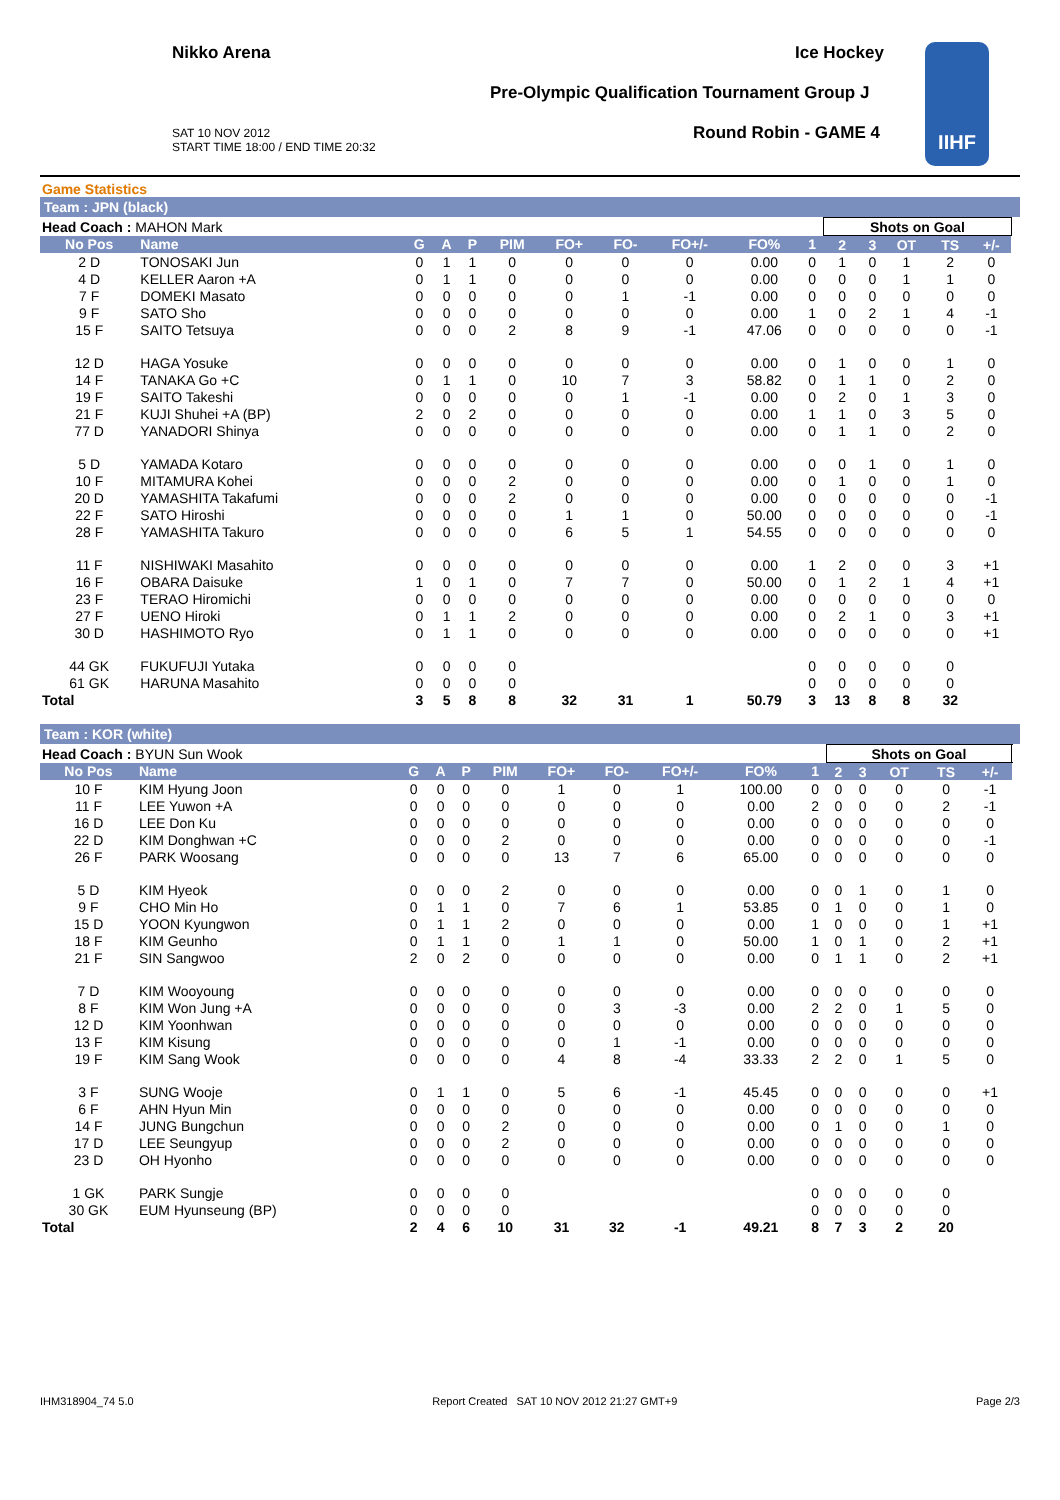Nikko Arena Ice Hockey
Pre-Olympic Qualification Tournament Group J
SAT 10 NOV 2012
START TIME 18:00 / END TIME 20:32
Round Robin - GAME 4
IIHF
Game Statistics
Team : JPN (black)
| Head Coach : MAHON Mark | | | | | | | | | | | Shots on Goal | | | | | |
| No Pos | Name | G | A | P | PIM | FO+ | FO- | FO+/- | FO% | 1 | 2 | 3 | OT | TS | +/- | |
| 2 D | TONOSAKI Jun | 0 | 1 | 1 | 0 | 0 | 0 | 0 | 0.00 | 0 | 1 | 0 | 1 | 2 | 0 | |
| 4 D | KELLER Aaron +A | 0 | 1 | 1 | 0 | 0 | 0 | 0 | 0.00 | 0 | 0 | 0 | 1 | 1 | 0 | |
| 7 F | DOMEKI Masato | 0 | 0 | 0 | 0 | 0 | 1 | -1 | 0.00 | 0 | 0 | 0 | 0 | 0 | 0 | |
| 9 F | SATO Sho | 0 | 0 | 0 | 0 | 0 | 0 | 0 | 0.00 | 1 | 0 | 2 | 1 | 4 | -1 | |
| 15 F | SAITO Tetsuya | 0 | 0 | 0 | 2 | 8 | 9 | -1 | 47.06 | 0 | 0 | 0 | 0 | 0 | -1 | |
| 12 D | HAGA Yosuke | 0 | 0 | 0 | 0 | 0 | 0 | 0 | 0.00 | 0 | 1 | 0 | 0 | 1 | 0 | |
| 14 F | TANAKA Go +C | 0 | 1 | 1 | 0 | 10 | 7 | 3 | 58.82 | 0 | 1 | 1 | 0 | 2 | 0 | |
| 19 F | SAITO Takeshi | 0 | 0 | 0 | 0 | 0 | 1 | -1 | 0.00 | 0 | 2 | 0 | 1 | 3 | 0 | |
| 21 F | KUJI Shuhei +A (BP) | 2 | 0 | 2 | 0 | 0 | 0 | 0 | 0.00 | 1 | 1 | 0 | 3 | 5 | 0 | |
| 77 D | YANADORI Shinya | 0 | 0 | 0 | 0 | 0 | 0 | 0 | 0.00 | 0 | 1 | 1 | 0 | 2 | 0 | |
| 5 D | YAMADA Kotaro | 0 | 0 | 0 | 0 | 0 | 0 | 0 | 0.00 | 0 | 0 | 1 | 0 | 1 | 0 | |
| 10 F | MITAMURA Kohei | 0 | 0 | 0 | 2 | 0 | 0 | 0 | 0.00 | 0 | 1 | 0 | 0 | 1 | 0 | |
| 20 D | YAMASHITA Takafumi | 0 | 0 | 0 | 2 | 0 | 0 | 0 | 0.00 | 0 | 0 | 0 | 0 | 0 | -1 | |
| 22 F | SATO Hiroshi | 0 | 0 | 0 | 0 | 1 | 1 | 0 | 50.00 | 0 | 0 | 0 | 0 | 0 | -1 | |
| 28 F | YAMASHITA Takuro | 0 | 0 | 0 | 0 | 6 | 5 | 1 | 54.55 | 0 | 0 | 0 | 0 | 0 | 0 | |
| 11 F | NISHIWAKI Masahito | 0 | 0 | 0 | 0 | 0 | 0 | 0 | 0.00 | 1 | 2 | 0 | 0 | 3 | +1 | |
| 16 F | OBARA Daisuke | 1 | 0 | 1 | 0 | 7 | 7 | 0 | 50.00 | 0 | 1 | 2 | 1 | 4 | +1 | |
| 23 F | TERAO Hiromichi | 0 | 0 | 0 | 0 | 0 | 0 | 0 | 0.00 | 0 | 0 | 0 | 0 | 0 | 0 | |
| 27 F | UENO Hiroki | 0 | 1 | 1 | 2 | 0 | 0 | 0 | 0.00 | 0 | 2 | 1 | 0 | 3 | +1 | |
| 30 D | HASHIMOTO Ryo | 0 | 1 | 1 | 0 | 0 | 0 | 0 | 0.00 | 0 | 0 | 0 | 0 | 0 | +1 | |
| 44 GK | FUKUFUJI Yutaka | 0 | 0 | 0 | 0 | | | | | 0 | 0 | 0 | 0 | 0 | | |
| 61 GK | HARUNA Masahito | 0 | 0 | 0 | 0 | | | | | 0 | 0 | 0 | 0 | 0 | | |
| Total | | 3 | 5 | 8 | 8 | 32 | 31 | 1 | 50.79 | 3 | 13 | 8 | 8 | 32 | | |
Team : KOR (white)
| Head Coach : BYUN Sun Wook | | | | | | | | | | | Shots on Goal | | | | | |
| No Pos | Name | G | A | P | PIM | FO+ | FO- | FO+/- | FO% | 1 | 2 | 3 | OT | TS | +/- | |
| 10 F | KIM Hyung Joon | 0 | 0 | 0 | 0 | 1 | 0 | 1 | 100.00 | 0 | 0 | 0 | 0 | 0 | -1 | |
| 11 F | LEE Yuwon +A | 0 | 0 | 0 | 0 | 0 | 0 | 0 | 0.00 | 2 | 0 | 0 | 0 | 2 | -1 | |
| 16 D | LEE Don Ku | 0 | 0 | 0 | 0 | 0 | 0 | 0 | 0.00 | 0 | 0 | 0 | 0 | 0 | 0 | |
| 22 D | KIM Donghwan +C | 0 | 0 | 0 | 2 | 0 | 0 | 0 | 0.00 | 0 | 0 | 0 | 0 | 0 | -1 | |
| 26 F | PARK Woosang | 0 | 0 | 0 | 0 | 13 | 7 | 6 | 65.00 | 0 | 0 | 0 | 0 | 0 | 0 | |
| 5 D | KIM Hyeok | 0 | 0 | 0 | 2 | 0 | 0 | 0 | 0.00 | 0 | 0 | 1 | 0 | 1 | 0 | |
| 9 F | CHO Min Ho | 0 | 1 | 1 | 0 | 7 | 6 | 1 | 53.85 | 0 | 1 | 0 | 0 | 1 | 0 | |
| 15 D | YOON Kyungwon | 0 | 1 | 1 | 2 | 0 | 0 | 0 | 0.00 | 1 | 0 | 0 | 0 | 1 | +1 | |
| 18 F | KIM Geunho | 0 | 1 | 1 | 0 | 1 | 1 | 0 | 50.00 | 1 | 0 | 1 | 0 | 2 | +1 | |
| 21 F | SIN Sangwoo | 2 | 0 | 2 | 0 | 0 | 0 | 0 | 0.00 | 0 | 1 | 1 | 0 | 2 | +1 | |
| 7 D | KIM Wooyoung | 0 | 0 | 0 | 0 | 0 | 0 | 0 | 0.00 | 0 | 0 | 0 | 0 | 0 | 0 | |
| 8 F | KIM Won Jung +A | 0 | 0 | 0 | 0 | 0 | 3 | -3 | 0.00 | 2 | 2 | 0 | 1 | 5 | 0 | |
| 12 D | KIM Yoonhwan | 0 | 0 | 0 | 0 | 0 | 0 | 0 | 0.00 | 0 | 0 | 0 | 0 | 0 | 0 | |
| 13 F | KIM Kisung | 0 | 0 | 0 | 0 | 0 | 1 | -1 | 0.00 | 0 | 0 | 0 | 0 | 0 | 0 | |
| 19 F | KIM Sang Wook | 0 | 0 | 0 | 0 | 4 | 8 | -4 | 33.33 | 2 | 2 | 0 | 1 | 5 | 0 | |
| 3 F | SUNG Wooje | 0 | 1 | 1 | 0 | 5 | 6 | -1 | 45.45 | 0 | 0 | 0 | 0 | 0 | +1 | |
| 6 F | AHN Hyun Min | 0 | 0 | 0 | 0 | 0 | 0 | 0 | 0.00 | 0 | 0 | 0 | 0 | 0 | 0 | |
| 14 F | JUNG Bungchun | 0 | 0 | 0 | 2 | 0 | 0 | 0 | 0.00 | 0 | 1 | 0 | 0 | 1 | 0 | |
| 17 D | LEE Seungyup | 0 | 0 | 0 | 2 | 0 | 0 | 0 | 0.00 | 0 | 0 | 0 | 0 | 0 | 0 | |
| 23 D | OH Hyonho | 0 | 0 | 0 | 0 | 0 | 0 | 0 | 0.00 | 0 | 0 | 0 | 0 | 0 | 0 | |
| 1 GK | PARK Sungje | 0 | 0 | 0 | 0 | | | | | 0 | 0 | 0 | 0 | 0 | | |
| 30 GK | EUM Hyunseung (BP) | 0 | 0 | 0 | 0 | | | | | 0 | 0 | 0 | 0 | 0 | | |
| Total | | 2 | 4 | 6 | 10 | 31 | 32 | -1 | 49.21 | 8 | 7 | 3 | 2 | 20 | | |
IHM318904_74 5.0 Report Created SAT 10 NOV 2012 21:27 GMT+9 Page 2/3